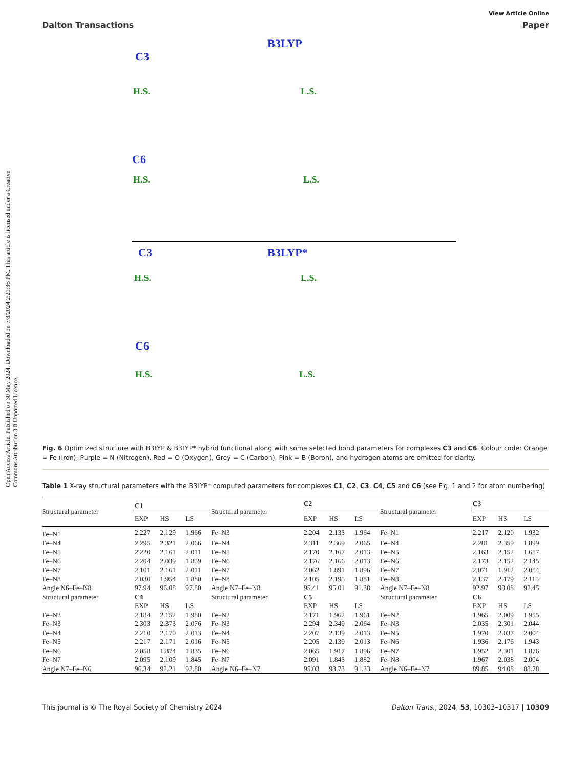Open Access Article. Published on 30 May 2024. Downloaded on 7/8/2024 2:21:36 PM. This article is licensed under a Creative Commons Attribution 3.0 Unported Licence.
View Article Online
Dalton Transactions Paper
B3LYP
C3
H.S. L.S.
C6
H.S. L.S.
C3 B3LYP*
H.S. L.S.
C6
H.S. L.S.
Fig. 6 Optimized structure with B3LYP & B3LYP* hybrid functional along with some selected bond parameters for complexes C3 and C6. Colour code: Orange = Fe (Iron), Purple = N (Nitrogen), Red = O (Oxygen), Grey = C (Carbon), Pink = B (Boron), and hydrogen atoms are omitted for clarity.
Table 1 X-ray structural parameters with the B3LYP* computed parameters for complexes C1, C2, C3, C4, C5 and C6 (see Fig. 1 and 2 for atom numbering)
| Structural parameter | C1 | | | Structural parameter | C2 | | | Structural parameter | C3 | | |
| --- | --- | --- | --- | --- | --- | --- | --- | --- | --- | --- | --- |
| | EXP | HS | LS | | EXP | HS | LS | | EXP | HS | LS |
| Fe–N1 | 2.227 | 2.129 | 1.966 | Fe–N3 | 2.204 | 2.133 | 1.964 | Fe–N1 | 2.217 | 2.120 | 1.932 |
| Fe–N4 | 2.295 | 2.321 | 2.066 | Fe–N4 | 2.311 | 2.369 | 2.065 | Fe–N4 | 2.281 | 2.359 | 1.899 |
| Fe–N5 | 2.220 | 2.161 | 2.011 | Fe–N5 | 2.170 | 2.167 | 2.013 | Fe–N5 | 2.163 | 2.152 | 1.657 |
| Fe–N6 | 2.204 | 2.039 | 1.859 | Fe–N6 | 2.176 | 2.166 | 2.013 | Fe–N6 | 2.173 | 2.152 | 2.145 |
| Fe–N7 | 2.101 | 2.161 | 2.011 | Fe–N7 | 2.062 | 1.891 | 1.896 | Fe–N7 | 2.071 | 1.912 | 2.054 |
| Fe–N8 | 2.030 | 1.954 | 1.880 | Fe–N8 | 2.105 | 2.195 | 1.881 | Fe–N8 | 2.137 | 2.179 | 2.115 |
| Angle N6–Fe–N8 | 97.94 | 96.08 | 97.80 | Angle N7–Fe–N8 | 95.41 | 95.01 | 91.38 | Angle N7–Fe–N8 | 92.97 | 93.08 | 92.45 |
| Structural parameter | C4 | | | Structural parameter | C5 | | | Structural parameter | C6 | | |
| | EXP | HS | LS | | EXP | HS | LS | | EXP | HS | LS |
| Fe–N2 | 2.184 | 2.152 | 1.980 | Fe–N2 | 2.171 | 1.962 | 1.961 | Fe–N2 | 1.965 | 2.009 | 1.955 |
| Fe–N3 | 2.303 | 2.373 | 2.076 | Fe–N3 | 2.294 | 2.349 | 2.064 | Fe–N3 | 2.035 | 2.301 | 2.044 |
| Fe–N4 | 2.210 | 2.170 | 2.013 | Fe–N4 | 2.207 | 2.139 | 2.013 | Fe–N5 | 1.970 | 2.037 | 2.004 |
| Fe–N5 | 2.217 | 2.171 | 2.016 | Fe–N5 | 2.205 | 2.139 | 2.013 | Fe–N6 | 1.936 | 2.176 | 1.943 |
| Fe–N6 | 2.058 | 1.874 | 1.835 | Fe–N6 | 2.065 | 1.917 | 1.896 | Fe–N7 | 1.952 | 2.301 | 1.876 |
| Fe–N7 | 2.095 | 2.109 | 1.845 | Fe–N7 | 2.091 | 1.843 | 1.882 | Fe–N8 | 1.967 | 2.038 | 2.004 |
| Angle N7–Fe–N6 | 96.34 | 92.21 | 92.80 | Angle N6–Fe–N7 | 95.03 | 93.73 | 91.33 | Angle N6–Fe–N7 | 89.85 | 94.08 | 88.78 |
This journal is © The Royal Society of Chemistry 2024 Dalton Trans., 2024, 53, 10303–10317 | 10309